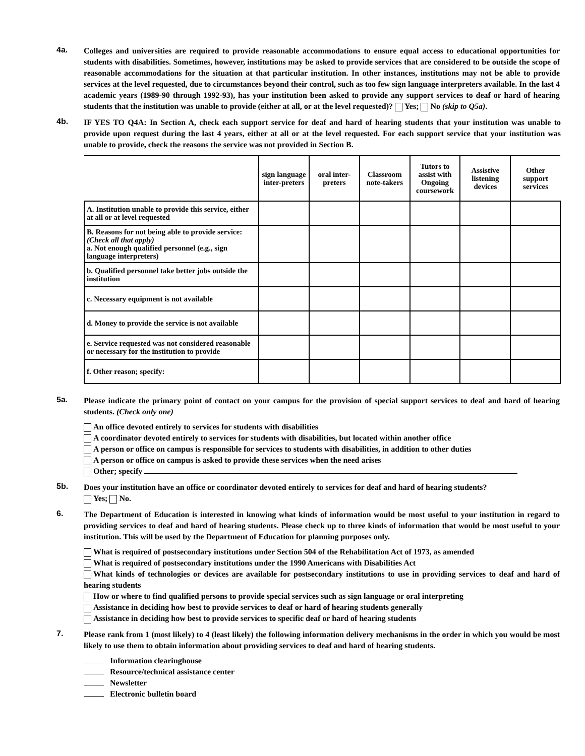4a.
Colleges and universities are required to provide reasonable accommodations to ensure equal access to educational opportunities for students with disabilities. Sometimes, however, institutions may be asked to provide services that are considered to be outside the scope of reasonable accommodations for the situation at that particular institution. In other instances, institutions may not be able to provide services at the level requested, due to circumstances beyond their control, such as too few sign language interpreters available. In the last 4 academic years (1989-90 through 1992-93), has your institution been asked to provide any support services to deaf or hard of hearing students that the institution was unable to provide (either at all, or at the level requested)? Yes; No (skip to Q5a).
4b.
IF YES TO Q4A: In Section A, check each support service for deaf and hard of hearing students that your institution was unable to provide upon request during the last 4 years, either at all or at the level requested. For each support service that your institution was unable to provide, check the reasons the service was not provided in Section B.
| | sign language inter-preters | oral inter-preters | Classroom note-takers | Tutors to assist with Ongoing coursework | Assistive listening devices | Other support services |
| A. Institution unable to provide this service, either at all or at level requested | | | | | | |
| B. Reasons for not being able to provide service: (Check all that apply) a. Not enough qualified personnel (e.g., sign language interpreters) | | | | | | |
| b. Qualified personnel take better jobs outside the institution | | | | | | |
| c. Necessary equipment is not available | | | | | | |
| d. Money to provide the service is not available | | | | | | |
| e. Service requested was not considered reasonable or necessary for the institution to provide | | | | | | |
| f. Other reason; specify: | | | | | | |
5a.
Please indicate the primary point of contact on your campus for the provision of special support services to deaf and hard of hearing students. (Check only one)
An office devoted entirely to services for students with disabilities
A coordinator devoted entirely to services for students with disabilities, but located within another office
A person or office on campus is responsible for services to students with disabilities, in addition to other duties
A person or office on campus is asked to provide these services when the need arises
Other; specify
5b.
Does your institution have an office or coordinator devoted entirely to services for deaf and hard of hearing students?
Yes; No.
6.
The Department of Education is interested in knowing what kinds of information would be most useful to your institution in regard to providing services to deaf and hard of hearing students. Please check up to three kinds of information that would be most useful to your institution. This will be used by the Department of Education for planning purposes only.
What is required of postsecondary institutions under Section 504 of the Rehabilitation Act of 1973, as amended
What is required of postsecondary institutions under the 1990 Americans with Disabilities Act
What kinds of technologies or devices are available for postsecondary institutions to use in providing services to deaf and hard of hearing students
How or where to find qualified persons to provide special services such as sign language or oral interpreting
Assistance in deciding how best to provide services to deaf or hard of hearing students generally
Assistance in deciding how best to provide services to specific deaf or hard of hearing students
7.
Please rank from 1 (most likely) to 4 (least likely) the following information delivery mechanisms in the order in which you would be most likely to use them to obtain information about providing services to deaf and hard of hearing students.
Information clearinghouse
Resource/technical assistance center
Newsletter
Electronic bulletin board